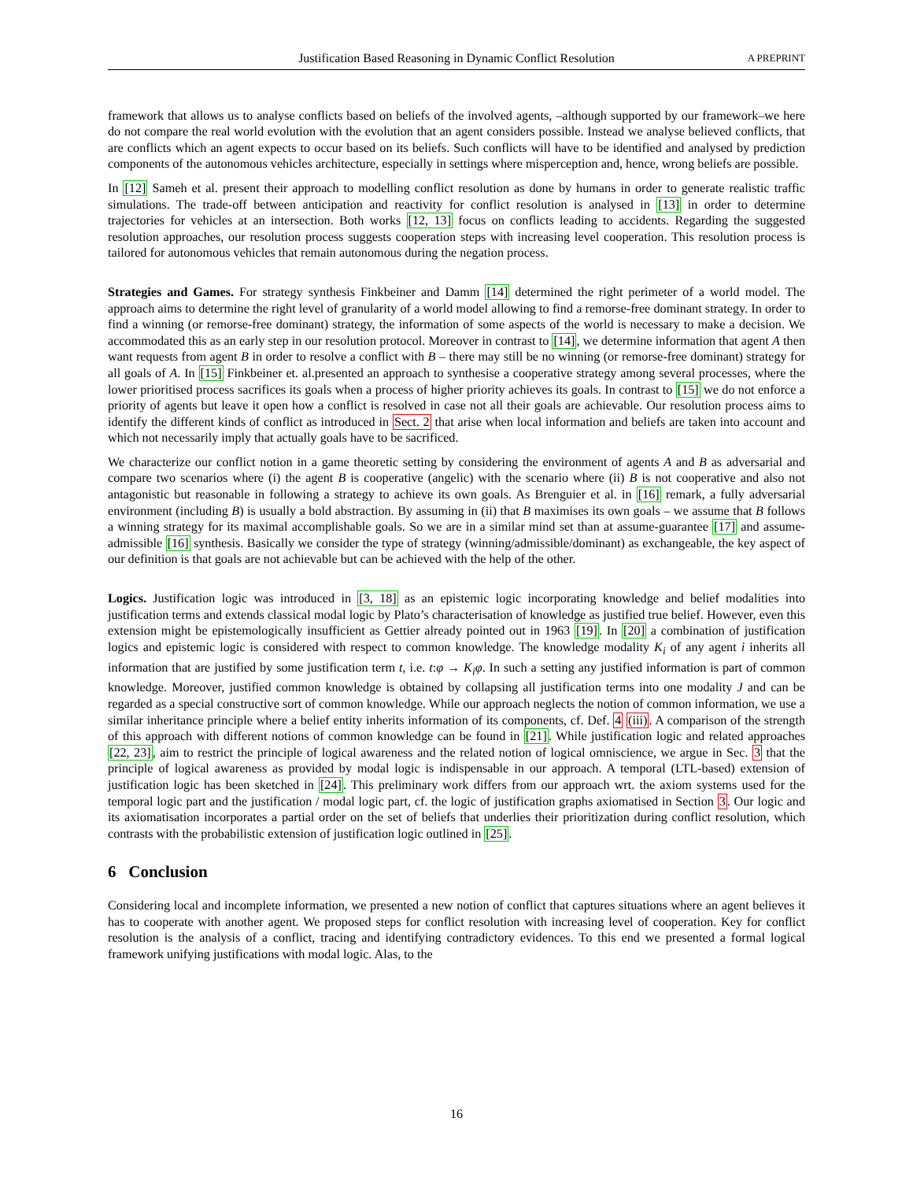Justification Based Reasoning in Dynamic Conflict Resolution A PREPRINT
framework that allows us to analyse conflicts based on beliefs of the involved agents, –although supported by our framework–we here do not compare the real world evolution with the evolution that an agent considers possible. Instead we analyse believed conflicts, that are conflicts which an agent expects to occur based on its beliefs. Such conflicts will have to be identified and analysed by prediction components of the autonomous vehicles architecture, especially in settings where misperception and, hence, wrong beliefs are possible.
In [12] Sameh et al. present their approach to modelling conflict resolution as done by humans in order to generate realistic traffic simulations. The trade-off between anticipation and reactivity for conflict resolution is analysed in [13] in order to determine trajectories for vehicles at an intersection. Both works [12, 13] focus on conflicts leading to accidents. Regarding the suggested resolution approaches, our resolution process suggests cooperation steps with increasing level cooperation. This resolution process is tailored for autonomous vehicles that remain autonomous during the negation process.
Strategies and Games. For strategy synthesis Finkbeiner and Damm [14] determined the right perimeter of a world model. The approach aims to determine the right level of granularity of a world model allowing to find a remorse-free dominant strategy. In order to find a winning (or remorse-free dominant) strategy, the information of some aspects of the world is necessary to make a decision. We accommodated this as an early step in our resolution protocol. Moreover in contrast to [14], we determine information that agent A then want requests from agent B in order to resolve a conflict with B – there may still be no winning (or remorse-free dominant) strategy for all goals of A. In [15] Finkbeiner et. al.presented an approach to synthesise a cooperative strategy among several processes, where the lower prioritised process sacrifices its goals when a process of higher priority achieves its goals. In contrast to [15] we do not enforce a priority of agents but leave it open how a conflict is resolved in case not all their goals are achievable. Our resolution process aims to identify the different kinds of conflict as introduced in Sect. 2 that arise when local information and beliefs are taken into account and which not necessarily imply that actually goals have to be sacrificed.
We characterize our conflict notion in a game theoretic setting by considering the environment of agents A and B as adversarial and compare two scenarios where (i) the agent B is cooperative (angelic) with the scenario where (ii) B is not cooperative and also not antagonistic but reasonable in following a strategy to achieve its own goals. As Brenguier et al. in [16] remark, a fully adversarial environment (including B) is usually a bold abstraction. By assuming in (ii) that B maximises its own goals – we assume that B follows a winning strategy for its maximal accomplishable goals. So we are in a similar mind set than at assume-guarantee [17] and assume-admissible [16] synthesis. Basically we consider the type of strategy (winning/admissible/dominant) as exchangeable, the key aspect of our definition is that goals are not achievable but can be achieved with the help of the other.
Logics. Justification logic was introduced in [3, 18] as an epistemic logic incorporating knowledge and belief modalities into justification terms and extends classical modal logic by Plato’s characterisation of knowledge as justified true belief. However, even this extension might be epistemologically insufficient as Gettier already pointed out in 1963 [19]. In [20] a combination of justification logics and epistemic logic is considered with respect to common knowledge. The knowledge modality K<sub>i</sub> of any agent i inherits all information that are justified by some justification term t, i.e. t:φ → K<sub>i</sub>φ. In such a setting any justified information is part of common knowledge. Moreover, justified common knowledge is obtained by collapsing all justification terms into one modality J and can be regarded as a special constructive sort of common knowledge. While our approach neglects the notion of common information, we use a similar inheritance principle where a belief entity inherits information of its components, cf. Def. 4 (iii). A comparison of the strength of this approach with different notions of common knowledge can be found in [21]. While justification logic and related approaches [22, 23], aim to restrict the principle of logical awareness and the related notion of logical omniscience, we argue in Sec. 3 that the principle of logical awareness as provided by modal logic is indispensable in our approach. A temporal (LTL-based) extension of justification logic has been sketched in [24]. This preliminary work differs from our approach wrt. the axiom systems used for the temporal logic part and the justification / modal logic part, cf. the logic of justification graphs axiomatised in Section 3. Our logic and its axiomatisation incorporates a partial order on the set of beliefs that underlies their prioritization during conflict resolution, which contrasts with the probabilistic extension of justification logic outlined in [25].
6 Conclusion
Considering local and incomplete information, we presented a new notion of conflict that captures situations where an agent believes it has to cooperate with another agent. We proposed steps for conflict resolution with increasing level of cooperation. Key for conflict resolution is the analysis of a conflict, tracing and identifying contradictory evidences. To this end we presented a formal logical framework unifying justifications with modal logic. Alas, to the
16